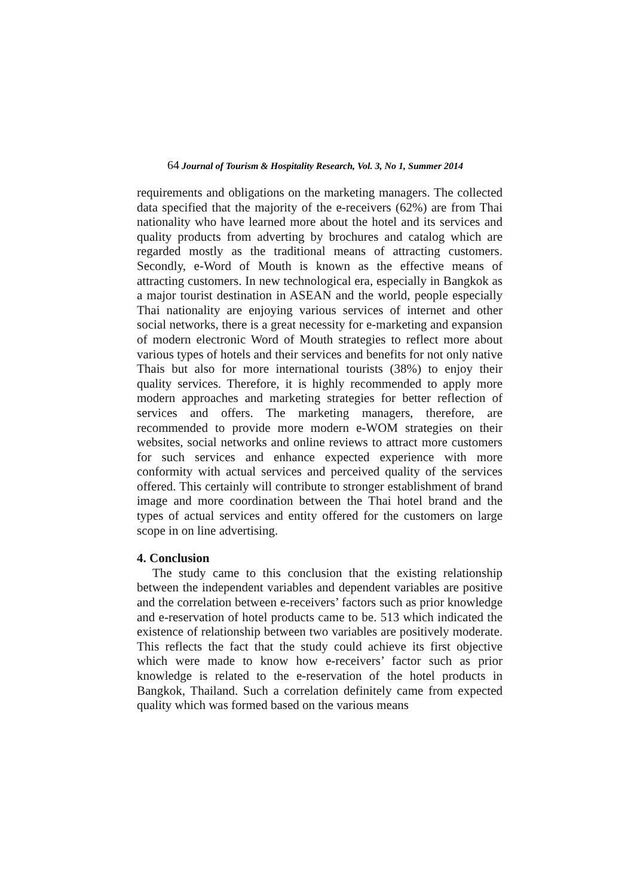64 Journal of Tourism & Hospitality Research, Vol. 3, No 1, Summer 2014
requirements and obligations on the marketing managers. The collected data specified that the majority of the e-receivers (62%) are from Thai nationality who have learned more about the hotel and its services and quality products from adverting by brochures and catalog which are regarded mostly as the traditional means of attracting customers. Secondly, e-Word of Mouth is known as the effective means of attracting customers. In new technological era, especially in Bangkok as a major tourist destination in ASEAN and the world, people especially Thai nationality are enjoying various services of internet and other social networks, there is a great necessity for e-marketing and expansion of modern electronic Word of Mouth strategies to reflect more about various types of hotels and their services and benefits for not only native Thais but also for more international tourists (38%) to enjoy their quality services. Therefore, it is highly recommended to apply more modern approaches and marketing strategies for better reflection of services and offers. The marketing managers, therefore, are recommended to provide more modern e-WOM strategies on their websites, social networks and online reviews to attract more customers for such services and enhance expected experience with more conformity with actual services and perceived quality of the services offered. This certainly will contribute to stronger establishment of brand image and more coordination between the Thai hotel brand and the types of actual services and entity offered for the customers on large scope in on line advertising.
4. Conclusion
The study came to this conclusion that the existing relationship between the independent variables and dependent variables are positive and the correlation between e-receivers’ factors such as prior knowledge and e-reservation of hotel products came to be. 513 which indicated the existence of relationship between two variables are positively moderate. This reflects the fact that the study could achieve its first objective which were made to know how e-receivers’ factor such as prior knowledge is related to the e-reservation of the hotel products in Bangkok, Thailand. Such a correlation definitely came from expected quality which was formed based on the various means